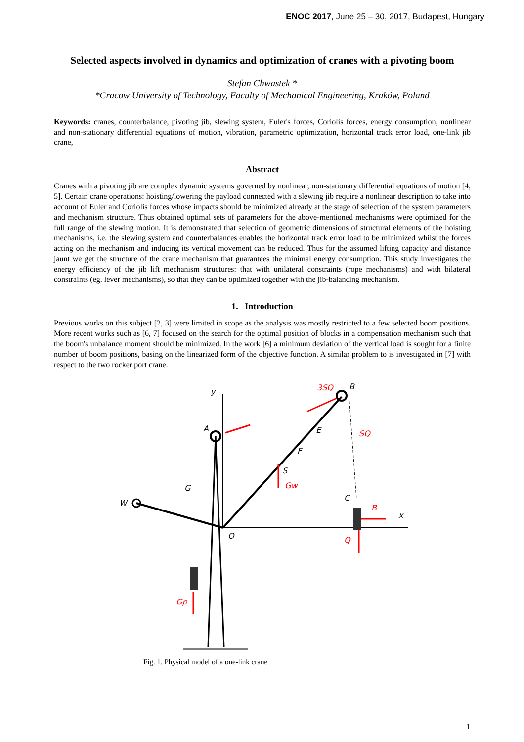ENOC 2017, June 25 – 30, 2017, Budapest, Hungary
Selected aspects involved in dynamics and optimization of cranes with a pivoting boom
Stefan Chwastek *
*Cracow University of Technology, Faculty of Mechanical Engineering, Kraków, Poland
Keywords: cranes, counterbalance, pivoting jib, slewing system, Euler's forces, Coriolis forces, energy consumption, nonlinear and non-stationary differential equations of motion, vibration, parametric optimization, horizontal track error load, one-link jib crane,
Abstract
Cranes with a pivoting jib are complex dynamic systems governed by nonlinear, non-stationary differential equations of motion [4, 5]. Certain crane operations: hoisting/lowering the payload connected with a slewing jib require a nonlinear description to take into account of Euler and Coriolis forces whose impacts should be minimized already at the stage of selection of the system parameters and mechanism structure. Thus obtained optimal sets of parameters for the above-mentioned mechanisms were optimized for the full range of the slewing motion. It is demonstrated that selection of geometric dimensions of structural elements of the hoisting mechanisms, i.e. the slewing system and counterbalances enables the horizontal track error load to be minimized whilst the forces acting on the mechanism and inducing its vertical movement can be reduced. Thus for the assumed lifting capacity and distance jaunt we get the structure of the crane mechanism that guarantees the minimal energy consumption. This study investigates the energy efficiency of the jib lift mechanism structures: that with unilateral constraints (rope mechanisms) and with bilateral constraints (eg. lever mechanisms), so that they can be optimized together with the jib-balancing mechanism.
1. Introduction
Previous works on this subject [2, 3] were limited in scope as the analysis was mostly restricted to a few selected boom positions. More recent works such as [6, 7] focused on the search for the optimal position of blocks in a compensation mechanism such that the boom's unbalance moment should be minimized. In the work [6] a minimum deviation of the vertical load is sought for a finite number of boom positions, basing on the linearized form of the objective function. A similar problem to is investigated in [7] with respect to the two rocker port crane.
y
x
A
B
W
O
C
B
Q
Gp
Gw
3SQ
SQ
S
E
F
G
Fig. 1. Physical model of a one-link crane
1